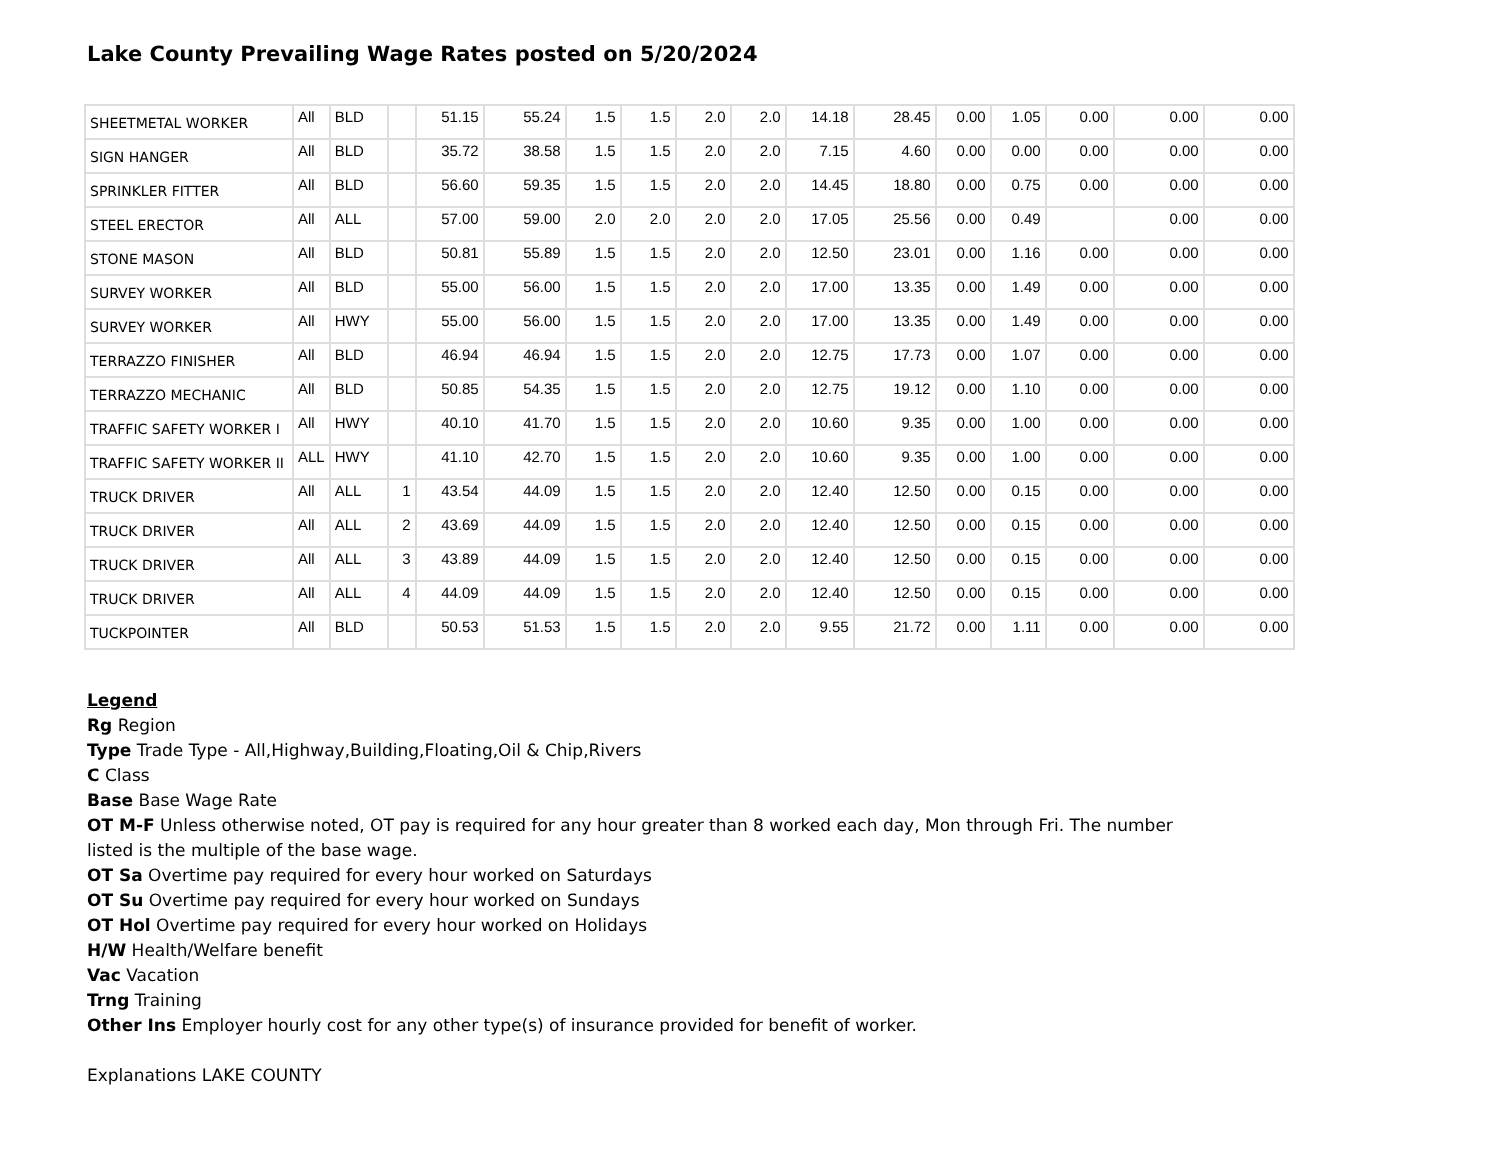Lake County Prevailing Wage Rates posted on 5/20/2024
| SHEETMETAL WORKER | All | BLD | | 51.15 | 55.24 | 1.5 | 1.5 | 2.0 | 2.0 | 14.18 | 28.45 | 0.00 | 1.05 | 0.00 | 0.00 | 0.00 |
| SIGN HANGER | All | BLD | | 35.72 | 38.58 | 1.5 | 1.5 | 2.0 | 2.0 | 7.15 | 4.60 | 0.00 | 0.00 | 0.00 | 0.00 | 0.00 |
| SPRINKLER FITTER | All | BLD | | 56.60 | 59.35 | 1.5 | 1.5 | 2.0 | 2.0 | 14.45 | 18.80 | 0.00 | 0.75 | 0.00 | 0.00 | 0.00 |
| STEEL ERECTOR | All | ALL | | 57.00 | 59.00 | 2.0 | 2.0 | 2.0 | 2.0 | 17.05 | 25.56 | 0.00 | 0.49 | | 0.00 | 0.00 |
| STONE MASON | All | BLD | | 50.81 | 55.89 | 1.5 | 1.5 | 2.0 | 2.0 | 12.50 | 23.01 | 0.00 | 1.16 | 0.00 | 0.00 | 0.00 |
| SURVEY WORKER | All | BLD | | 55.00 | 56.00 | 1.5 | 1.5 | 2.0 | 2.0 | 17.00 | 13.35 | 0.00 | 1.49 | 0.00 | 0.00 | 0.00 |
| SURVEY WORKER | All | HWY | | 55.00 | 56.00 | 1.5 | 1.5 | 2.0 | 2.0 | 17.00 | 13.35 | 0.00 | 1.49 | 0.00 | 0.00 | 0.00 |
| TERRAZZO FINISHER | All | BLD | | 46.94 | 46.94 | 1.5 | 1.5 | 2.0 | 2.0 | 12.75 | 17.73 | 0.00 | 1.07 | 0.00 | 0.00 | 0.00 |
| TERRAZZO MECHANIC | All | BLD | | 50.85 | 54.35 | 1.5 | 1.5 | 2.0 | 2.0 | 12.75 | 19.12 | 0.00 | 1.10 | 0.00 | 0.00 | 0.00 |
| TRAFFIC SAFETY WORKER I | All | HWY | | 40.10 | 41.70 | 1.5 | 1.5 | 2.0 | 2.0 | 10.60 | 9.35 | 0.00 | 1.00 | 0.00 | 0.00 | 0.00 |
| TRAFFIC SAFETY WORKER II | ALL | HWY | | 41.10 | 42.70 | 1.5 | 1.5 | 2.0 | 2.0 | 10.60 | 9.35 | 0.00 | 1.00 | 0.00 | 0.00 | 0.00 |
| TRUCK DRIVER | All | ALL | 1 | 43.54 | 44.09 | 1.5 | 1.5 | 2.0 | 2.0 | 12.40 | 12.50 | 0.00 | 0.15 | 0.00 | 0.00 | 0.00 |
| TRUCK DRIVER | All | ALL | 2 | 43.69 | 44.09 | 1.5 | 1.5 | 2.0 | 2.0 | 12.40 | 12.50 | 0.00 | 0.15 | 0.00 | 0.00 | 0.00 |
| TRUCK DRIVER | All | ALL | 3 | 43.89 | 44.09 | 1.5 | 1.5 | 2.0 | 2.0 | 12.40 | 12.50 | 0.00 | 0.15 | 0.00 | 0.00 | 0.00 |
| TRUCK DRIVER | All | ALL | 4 | 44.09 | 44.09 | 1.5 | 1.5 | 2.0 | 2.0 | 12.40 | 12.50 | 0.00 | 0.15 | 0.00 | 0.00 | 0.00 |
| TUCKPOINTER | All | BLD | | 50.53 | 51.53 | 1.5 | 1.5 | 2.0 | 2.0 | 9.55 | 21.72 | 0.00 | 1.11 | 0.00 | 0.00 | 0.00 |
Legend
Rg Region
Type Trade Type - All,Highway,Building,Floating,Oil & Chip,Rivers
C Class
Base Base Wage Rate
OT M-F Unless otherwise noted, OT pay is required for any hour greater than 8 worked each day, Mon through Fri. The number
listed is the multiple of the base wage.
OT Sa Overtime pay required for every hour worked on Saturdays
OT Su Overtime pay required for every hour worked on Sundays
OT Hol Overtime pay required for every hour worked on Holidays
H/W Health/Welfare benefit
Vac Vacation
Trng Training
Other Ins Employer hourly cost for any other type(s) of insurance provided for benefit of worker.
Explanations LAKE COUNTY